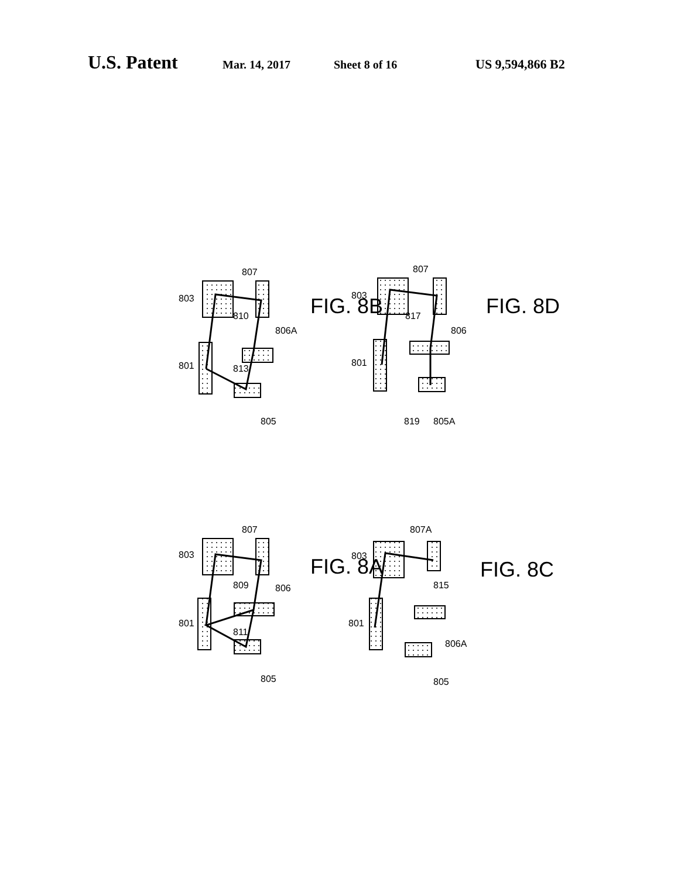U.S. Patent Mar. 14, 2017 Sheet 8 of 16 US 9,594,866 B2
813
810
809
811
817
815
819
801
803
807
806A
805
801
803
807
806
805
801
803
807
806
805A
801
803
807A
806A
805
FIG. 8B
FIG. 8A
FIG. 8D
FIG. 8C